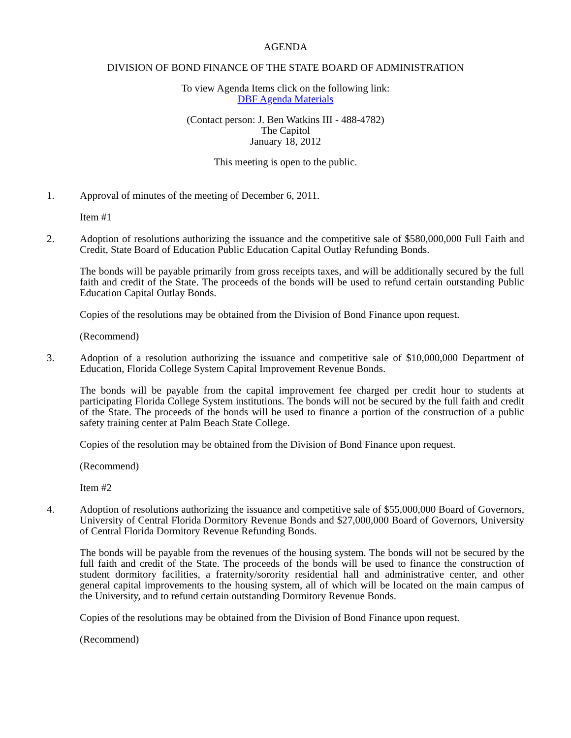AGENDA
DIVISION OF BOND FINANCE OF THE STATE BOARD OF ADMINISTRATION
To view Agenda Items click on the following link:
DBF Agenda Materials
(Contact person: J. Ben Watkins III - 488-4782)
The Capitol
January 18, 2012
This meeting is open to the public.
1. Approval of minutes of the meeting of December 6, 2011.
Item #1
2. Adoption of resolutions authorizing the issuance and the competitive sale of $580,000,000 Full Faith and Credit, State Board of Education Public Education Capital Outlay Refunding Bonds.
The bonds will be payable primarily from gross receipts taxes, and will be additionally secured by the full faith and credit of the State. The proceeds of the bonds will be used to refund certain outstanding Public Education Capital Outlay Bonds.
Copies of the resolutions may be obtained from the Division of Bond Finance upon request.
(Recommend)
3. Adoption of a resolution authorizing the issuance and competitive sale of $10,000,000 Department of Education, Florida College System Capital Improvement Revenue Bonds.
The bonds will be payable from the capital improvement fee charged per credit hour to students at participating Florida College System institutions. The bonds will not be secured by the full faith and credit of the State. The proceeds of the bonds will be used to finance a portion of the construction of a public safety training center at Palm Beach State College.
Copies of the resolution may be obtained from the Division of Bond Finance upon request.
(Recommend)
Item #2
4. Adoption of resolutions authorizing the issuance and competitive sale of $55,000,000 Board of Governors, University of Central Florida Dormitory Revenue Bonds and $27,000,000 Board of Governors, University of Central Florida Dormitory Revenue Refunding Bonds.
The bonds will be payable from the revenues of the housing system. The bonds will not be secured by the full faith and credit of the State. The proceeds of the bonds will be used to finance the construction of student dormitory facilities, a fraternity/sorority residential hall and administrative center, and other general capital improvements to the housing system, all of which will be located on the main campus of the University, and to refund certain outstanding Dormitory Revenue Bonds.
Copies of the resolutions may be obtained from the Division of Bond Finance upon request.
(Recommend)